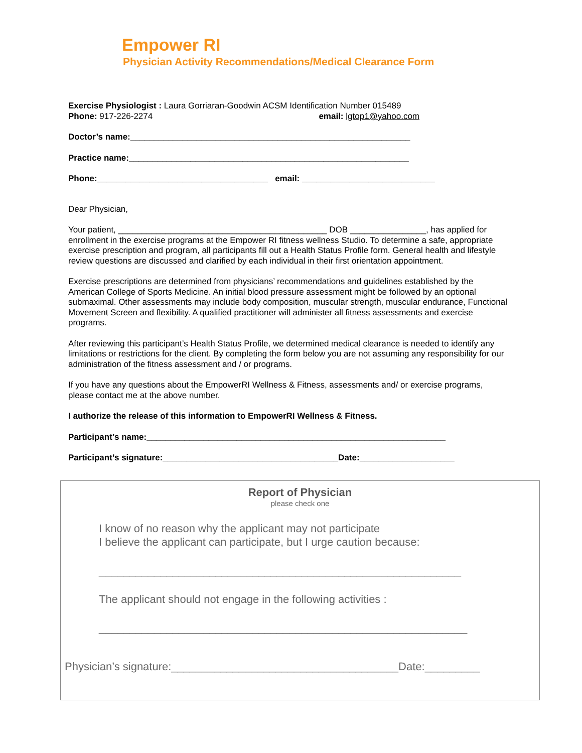Empower RI
Physician Activity Recommendations/Medical Clearance Form
Exercise Physiologist : Laura Gorriaran-Goodwin ACSM Identification Number 015489
Phone: 917-226-2274 email: lgtop1@yahoo.com
Doctor’s name:___________________________________________________________
Practice name:___________________________________________________________
Phone:____________________________________ email: ____________________________
Dear Physician,
Your patient, ____________________________________________ DOB ________________, has applied for enrollment in the exercise programs at the Empower RI fitness wellness Studio. To determine a safe, appropriate exercise prescription and program, all participants fill out a Health Status Profile form. General health and lifestyle review questions are discussed and clarified by each individual in their first orientation appointment.
Exercise prescriptions are determined from physicians’ recommendations and guidelines established by the American College of Sports Medicine. An initial blood pressure assessment might be followed by an optional submaximal. Other assessments may include body composition, muscular strength, muscular endurance, Functional Movement Screen and flexibility. A qualified practitioner will administer all fitness assessments and exercise programs.
After reviewing this participant’s Health Status Profile, we determined medical clearance is needed to identify any limitations or restrictions for the client. By completing the form below you are not assuming any responsibility for our administration of the fitness assessment and / or programs.
If you have any questions about the EmpowerRI Wellness & Fitness, assessments and/ or exercise programs, please contact me at the above number.
I authorize the release of this information to EmpowerRI Wellness & Fitness.
Participant’s name:_______________________________________________________________
Participant’s signature:_____________________________________Date:____________________
Report of Physician
please check one
I know of no reason why the applicant may not participate
I believe the applicant can participate, but I urge caution because:
___________________________________________________________
The applicant should not engage in the following activities :
____________________________________________________________
Physician’s signature:_____________________________________Date:_________